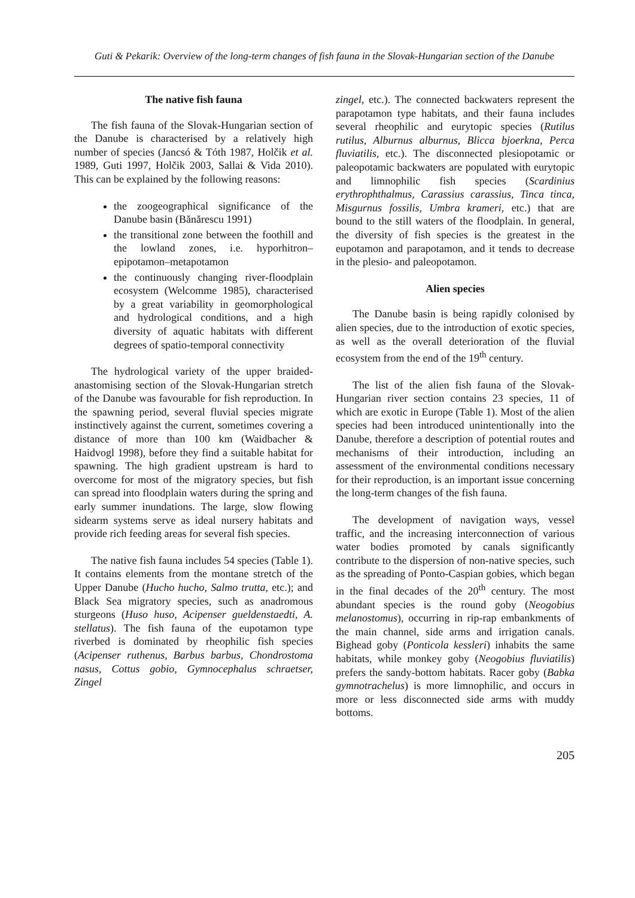Guti & Pekarik: Overview of the long-term changes of fish fauna in the Slovak-Hungarian section of the Danube
The native fish fauna
The fish fauna of the Slovak-Hungarian section of the Danube is characterised by a relatively high number of species (Jancsó & Tóth 1987, Holčik et al. 1989, Guti 1997, Holčik 2003, Sallai & Vida 2010). This can be explained by the following reasons:
the zoogeographical significance of the Danube basin (Bănărescu 1991)
the transitional zone between the foothill and the lowland zones, i.e. hyporhitron–epipotamon–metapotamon
the continuously changing river-floodplain ecosystem (Welcomme 1985), characterised by a great variability in geomorphological and hydrological conditions, and a high diversity of aquatic habitats with different degrees of spatio-temporal connectivity
The hydrological variety of the upper braided-anastomising section of the Slovak-Hungarian stretch of the Danube was favourable for fish reproduction. In the spawning period, several fluvial species migrate instinctively against the current, sometimes covering a distance of more than 100 km (Waidbacher & Haidvogl 1998), before they find a suitable habitat for spawning. The high gradient upstream is hard to overcome for most of the migratory species, but fish can spread into floodplain waters during the spring and early summer inundations. The large, slow flowing sidearm systems serve as ideal nursery habitats and provide rich feeding areas for several fish species.
The native fish fauna includes 54 species (Table 1). It contains elements from the montane stretch of the Upper Danube (Hucho hucho, Salmo trutta, etc.); and Black Sea migratory species, such as anadromous sturgeons (Huso huso, Acipenser gueldenstaedti, A. stellatus). The fish fauna of the eupotamon type riverbed is dominated by rheophilic fish species (Acipenser ruthenus, Barbus barbus, Chondrostoma nasus, Cottus gobio, Gymnocephalus schraetser, Zingel
zingel, etc.). The connected backwaters represent the parapotamon type habitats, and their fauna includes several rheophilic and eurytopic species (Rutilus rutilus, Alburnus alburnus, Blicca bjoerkna, Perca fluviatilis, etc.). The disconnected plesiopotamic or paleopotamic backwaters are populated with eurytopic and limnophilic fish species (Scardinius erythrophthalmus, Carassius carassius, Tinca tinca, Misgurnus fossilis, Umbra krameri, etc.) that are bound to the still waters of the floodplain. In general, the diversity of fish species is the greatest in the eupotamon and parapotamon, and it tends to decrease in the plesio- and paleopotamon.
Alien species
The Danube basin is being rapidly colonised by alien species, due to the introduction of exotic species, as well as the overall deterioration of the fluvial ecosystem from the end of the 19<sup>th</sup> century.
The list of the alien fish fauna of the Slovak-Hungarian river section contains 23 species, 11 of which are exotic in Europe (Table 1). Most of the alien species had been introduced unintentionally into the Danube, therefore a description of potential routes and mechanisms of their introduction, including an assessment of the environmental conditions necessary for their reproduction, is an important issue concerning the long-term changes of the fish fauna.
The development of navigation ways, vessel traffic, and the increasing interconnection of various water bodies promoted by canals significantly contribute to the dispersion of non-native species, such as the spreading of Ponto-Caspian gobies, which began in the final decades of the 20<sup>th</sup> century. The most abundant species is the round goby (Neogobius melanostomus), occurring in rip-rap embankments of the main channel, side arms and irrigation canals. Bighead goby (Ponticola kessleri) inhabits the same habitats, while monkey goby (Neogobius fluviatilis) prefers the sandy-bottom habitats. Racer goby (Babka gymnotrachelus) is more limnophilic, and occurs in more or less disconnected side arms with muddy bottoms.
205